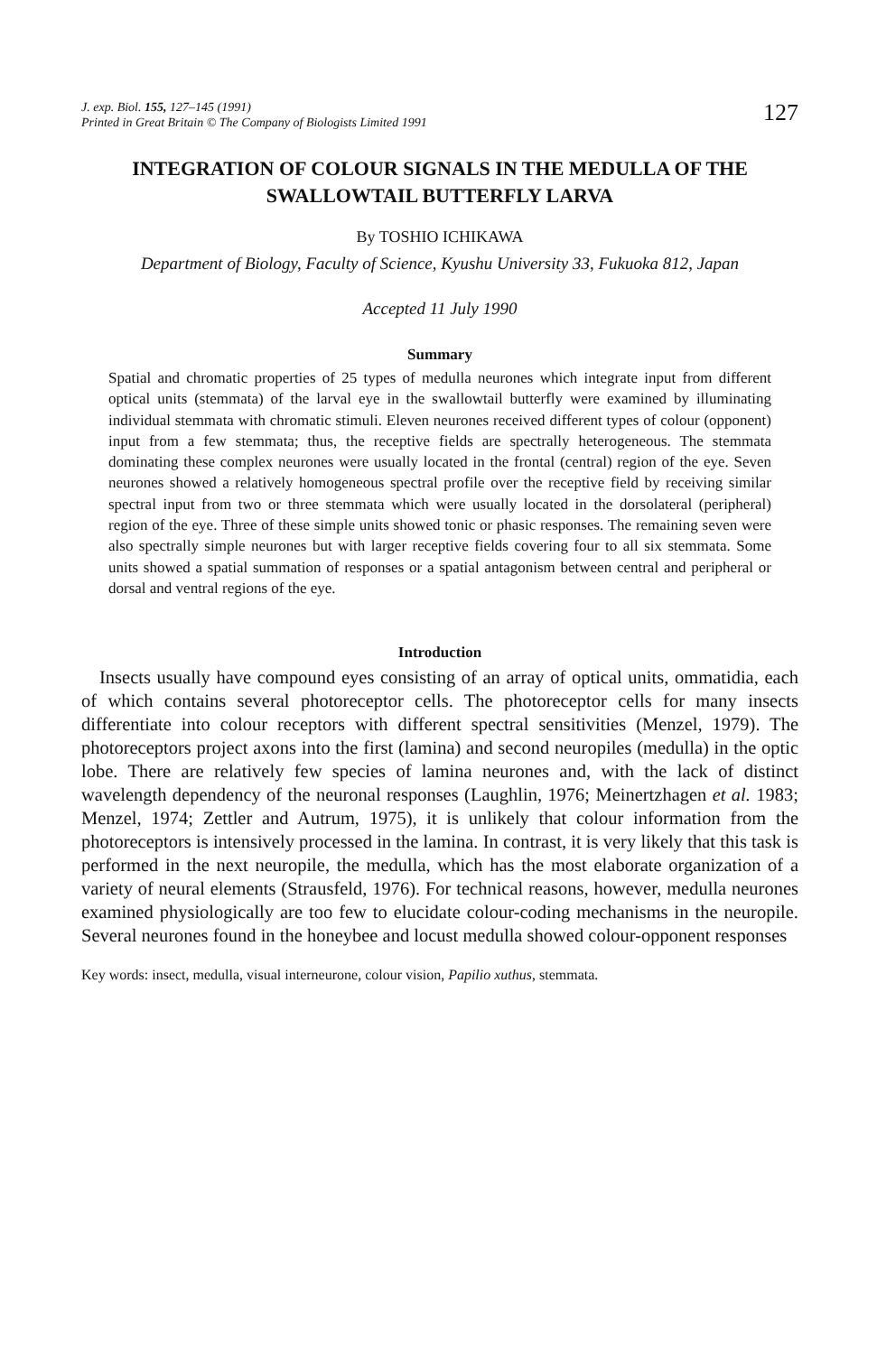J. exp. Biol. 155, 127–145 (1991)
Printed in Great Britain © The Company of Biologists Limited 1991
127
INTEGRATION OF COLOUR SIGNALS IN THE MEDULLA OF THE SWALLOWTAIL BUTTERFLY LARVA
By TOSHIO ICHIKAWA
Department of Biology, Faculty of Science, Kyushu University 33, Fukuoka 812, Japan
Accepted 11 July 1990
Summary
Spatial and chromatic properties of 25 types of medulla neurones which integrate input from different optical units (stemmata) of the larval eye in the swallowtail butterfly were examined by illuminating individual stemmata with chromatic stimuli. Eleven neurones received different types of colour (opponent) input from a few stemmata; thus, the receptive fields are spectrally heterogeneous. The stemmata dominating these complex neurones were usually located in the frontal (central) region of the eye. Seven neurones showed a relatively homogeneous spectral profile over the receptive field by receiving similar spectral input from two or three stemmata which were usually located in the dorsolateral (peripheral) region of the eye. Three of these simple units showed tonic or phasic responses. The remaining seven were also spectrally simple neurones but with larger receptive fields covering four to all six stemmata. Some units showed a spatial summation of responses or a spatial antagonism between central and peripheral or dorsal and ventral regions of the eye.
Introduction
Insects usually have compound eyes consisting of an array of optical units, ommatidia, each of which contains several photoreceptor cells. The photoreceptor cells for many insects differentiate into colour receptors with different spectral sensitivities (Menzel, 1979). The photoreceptors project axons into the first (lamina) and second neuropiles (medulla) in the optic lobe. There are relatively few species of lamina neurones and, with the lack of distinct wavelength dependency of the neuronal responses (Laughlin, 1976; Meinertzhagen et al. 1983; Menzel, 1974; Zettler and Autrum, 1975), it is unlikely that colour information from the photoreceptors is intensively processed in the lamina. In contrast, it is very likely that this task is performed in the next neuropile, the medulla, which has the most elaborate organization of a variety of neural elements (Strausfeld, 1976). For technical reasons, however, medulla neurones examined physiologically are too few to elucidate colour-coding mechanisms in the neuropile. Several neurones found in the honeybee and locust medulla showed colour-opponent responses
Key words: insect, medulla, visual interneurone, colour vision, Papilio xuthus, stemmata.